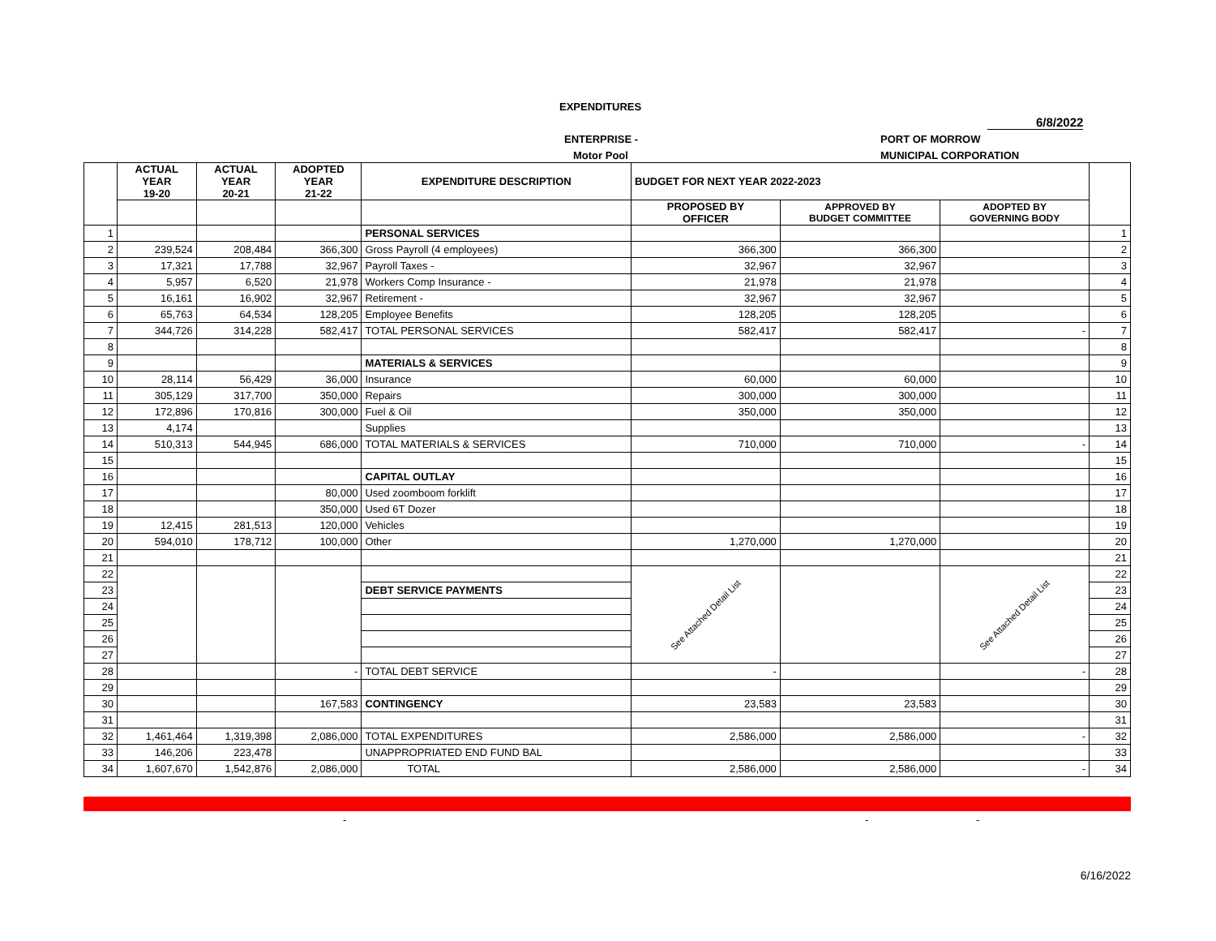EXPENDITURES
6/8/2022
ENTERPRISE - PORT OF MORROW
Motor Pool MUNICIPAL CORPORATION
| | ACTUAL YEAR 19-20 | ACTUAL YEAR 20-21 | ADOPTED YEAR 21-22 | EXPENDITURE DESCRIPTION | BUDGET FOR NEXT YEAR 2022-2023 | | | |
| --- | --- | --- | --- | --- | --- | --- | --- | --- |
| | | | | | PROPOSED BY OFFICER | APPROVED BY BUDGET COMMITTEE | ADOPTED BY GOVERNING BODY | |
| 1 | | | | PERSONAL SERVICES | | | | 1 |
| 2 | 239,524 | 208,484 | 366,300 | Gross Payroll (4 employees) | 366,300 | 366,300 | | 2 |
| 3 | 17,321 | 17,788 | 32,967 | Payroll Taxes - | 32,967 | 32,967 | | 3 |
| 4 | 5,957 | 6,520 | 21,978 | Workers Comp Insurance - | 21,978 | 21,978 | | 4 |
| 5 | 16,161 | 16,902 | 32,967 | Retirement - | 32,967 | 32,967 | | 5 |
| 6 | 65,763 | 64,534 | 128,205 | Employee Benefits | 128,205 | 128,205 | | 6 |
| 7 | 344,726 | 314,228 | 582,417 | TOTAL PERSONAL SERVICES | 582,417 | 582,417 | - | 7 |
| 8 | | | | | | | | 8 |
| 9 | | | | MATERIALS & SERVICES | | | | 9 |
| 10 | 28,114 | 56,429 | 36,000 | Insurance | 60,000 | 60,000 | | 10 |
| 11 | 305,129 | 317,700 | 350,000 | Repairs | 300,000 | 300,000 | | 11 |
| 12 | 172,896 | 170,816 | 300,000 | Fuel & Oil | 350,000 | 350,000 | | 12 |
| 13 | 4,174 | | | Supplies | | | | 13 |
| 14 | 510,313 | 544,945 | 686,000 | TOTAL MATERIALS & SERVICES | 710,000 | 710,000 | - | 14 |
| 15 | | | | | | | | 15 |
| 16 | | | | CAPITAL OUTLAY | | | | 16 |
| 17 | | | 80,000 | Used zoomboom forklift | | | | 17 |
| 18 | | | 350,000 | Used 6T Dozer | | | | 18 |
| 19 | 12,415 | 281,513 | 120,000 | Vehicles | | | | 19 |
| 20 | 594,010 | 178,712 | 100,000 | Other | 1,270,000 | 1,270,000 | | 20 |
| 21 | | | | | | | | 21 |
| 22 | | | | | See Attached Detail List | | See Attached Detail List | 22 |
| 23 | | | | DEBT SERVICE PAYMENTS | | | | 23 |
| 24 | | | | | | | | 24 |
| 25 | | | | | | | | 25 |
| 26 | | | | | | | | 26 |
| 27 | | | | | | | | 27 |
| 28 | | | - | TOTAL DEBT SERVICE | - | | - | 28 |
| 29 | | | | | | | | 29 |
| 30 | | | 167,583 | CONTINGENCY | 23,583 | 23,583 | | 30 |
| 31 | | | | | | | | 31 |
| 32 | 1,461,464 | 1,319,398 | 2,086,000 | TOTAL EXPENDITURES | 2,586,000 | 2,586,000 | - | 32 |
| 33 | 146,206 | 223,478 | | UNAPPROPRIATED END FUND BAL | | | | 33 |
| 34 | 1,607,670 | 1,542,876 | 2,086,000 | TOTAL | 2,586,000 | 2,586,000 | - | 34 |
- - -
6/16/2022